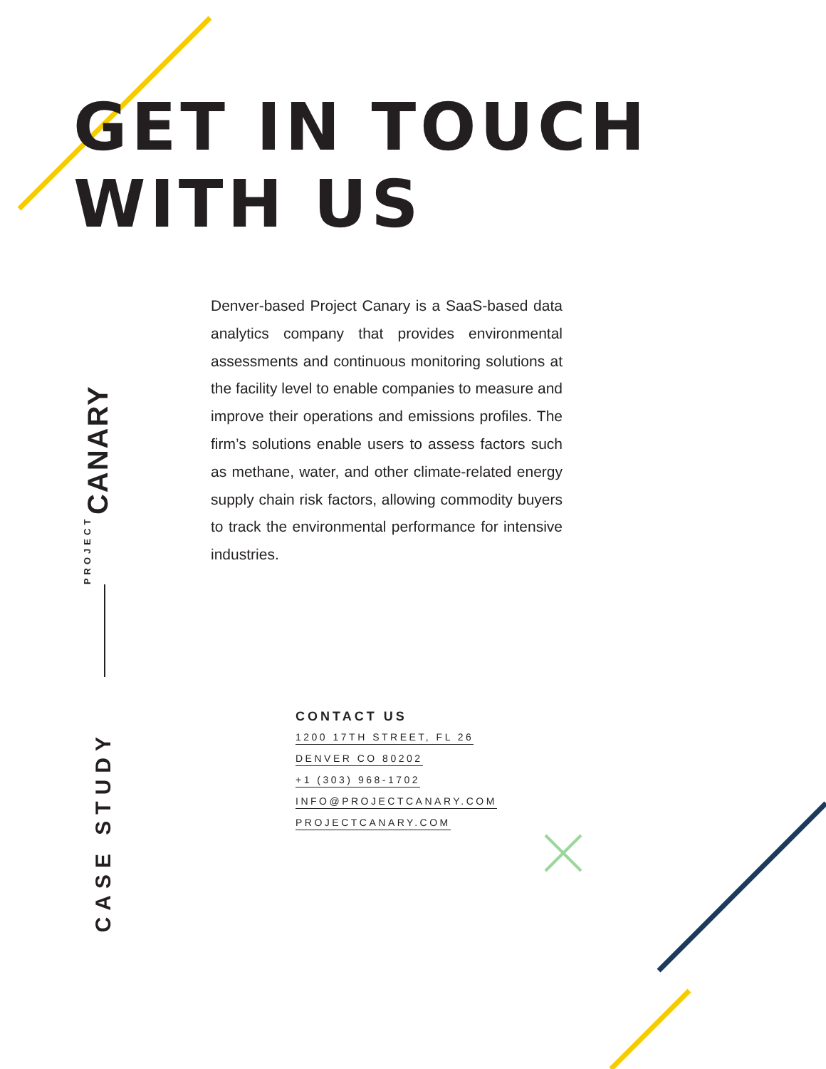GET IN TOUCH
WITH US
PROJECT CANARY
Denver-based Project Canary is a SaaS-based data analytics company that provides environmental assessments and continuous monitoring solutions at the facility level to enable companies to measure and improve their operations and emissions profiles. The firm’s solutions enable users to assess factors such as methane, water, and other climate-related energy supply chain risk factors, allowing commodity buyers to track the environmental performance for intensive industries.
CASE STUDY
CONTACT US
1200 17TH STREET, FL 26
DENVER CO 80202
+1 (303) 968-1702
INFO@PROJECTCANARY.COM
PROJECTCANARY.COM